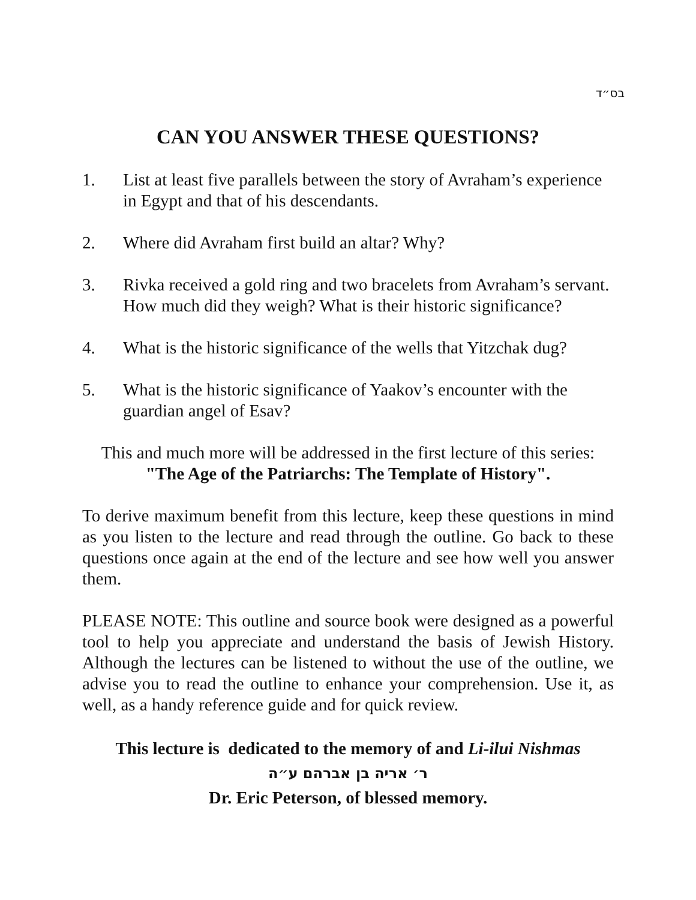בס״ד
CAN YOU ANSWER THESE QUESTIONS?
1. List at least five parallels between the story of Avraham’s experience in Egypt and that of his descendants.
2. Where did Avraham first build an altar? Why?
3. Rivka received a gold ring and two bracelets from Avraham’s servant. How much did they weigh? What is their historic significance?
4. What is the historic significance of the wells that Yitzchak dug?
5. What is the historic significance of Yaakov’s encounter with the guardian angel of Esav?
This and much more will be addressed in the first lecture of this series:
"The Age of the Patriarchs: The Template of History".
To derive maximum benefit from this lecture, keep these questions in mind as you listen to the lecture and read through the outline. Go back to these questions once again at the end of the lecture and see how well you answer them.
PLEASE NOTE: This outline and source book were designed as a powerful tool to help you appreciate and understand the basis of Jewish History. Although the lectures can be listened to without the use of the outline, we advise you to read the outline to enhance your comprehension. Use it, as well, as a handy reference guide and for quick review.
This lecture is dedicated to the memory of and Li-ilui Nishmas
ר׳ אריה בן אברהם ע״ה
Dr. Eric Peterson, of blessed memory.